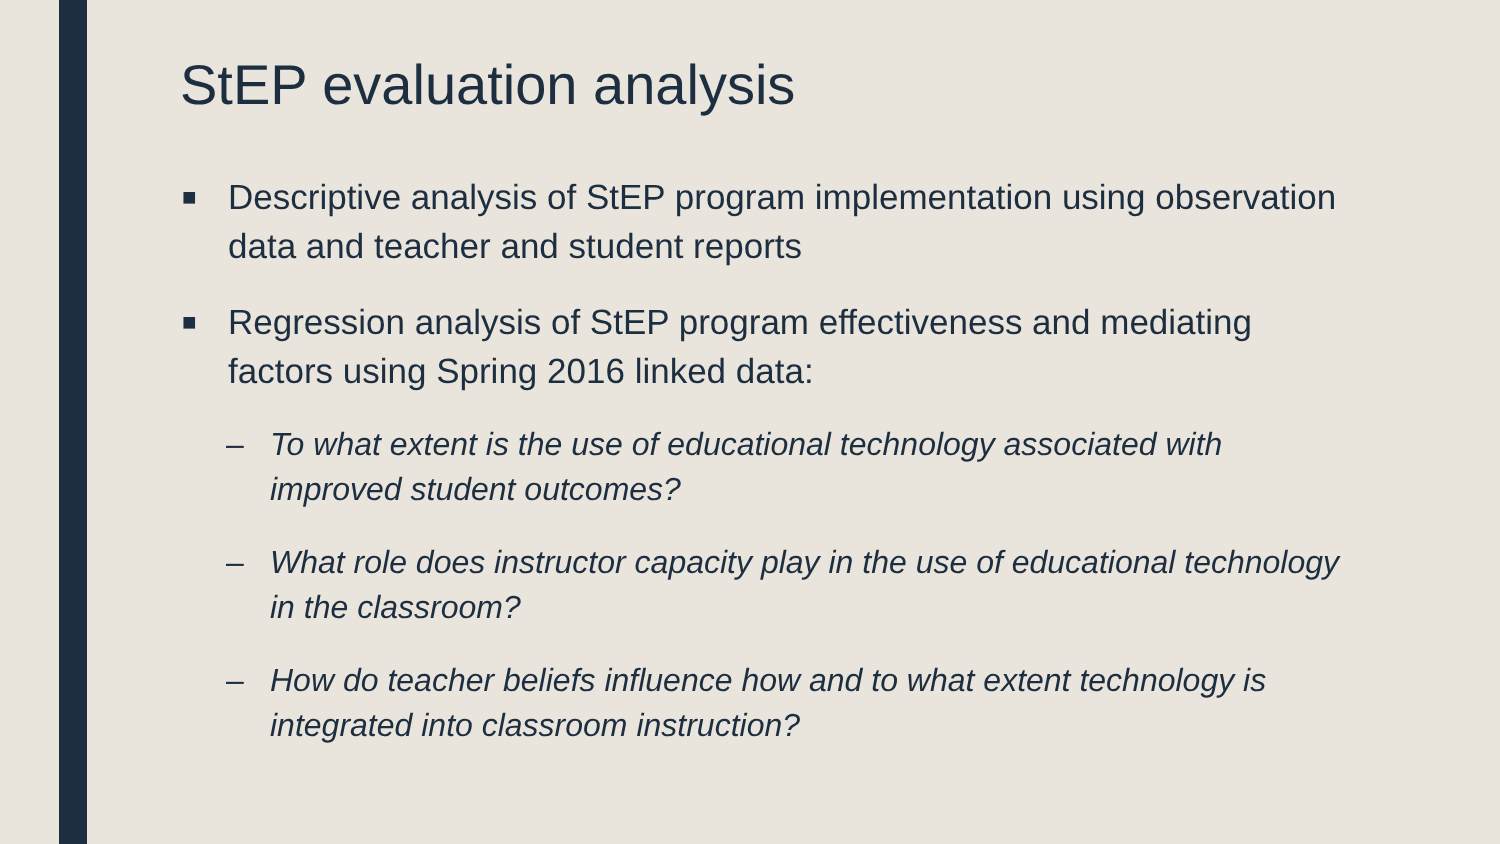StEP evaluation analysis
■ Descriptive analysis of StEP program implementation using observation data and teacher and student reports
■ Regression analysis of StEP program effectiveness and mediating factors using Spring 2016 linked data:
– To what extent is the use of educational technology associated with improved student outcomes?
– What role does instructor capacity play in the use of educational technology in the classroom?
– How do teacher beliefs influence how and to what extent technology is integrated into classroom instruction?